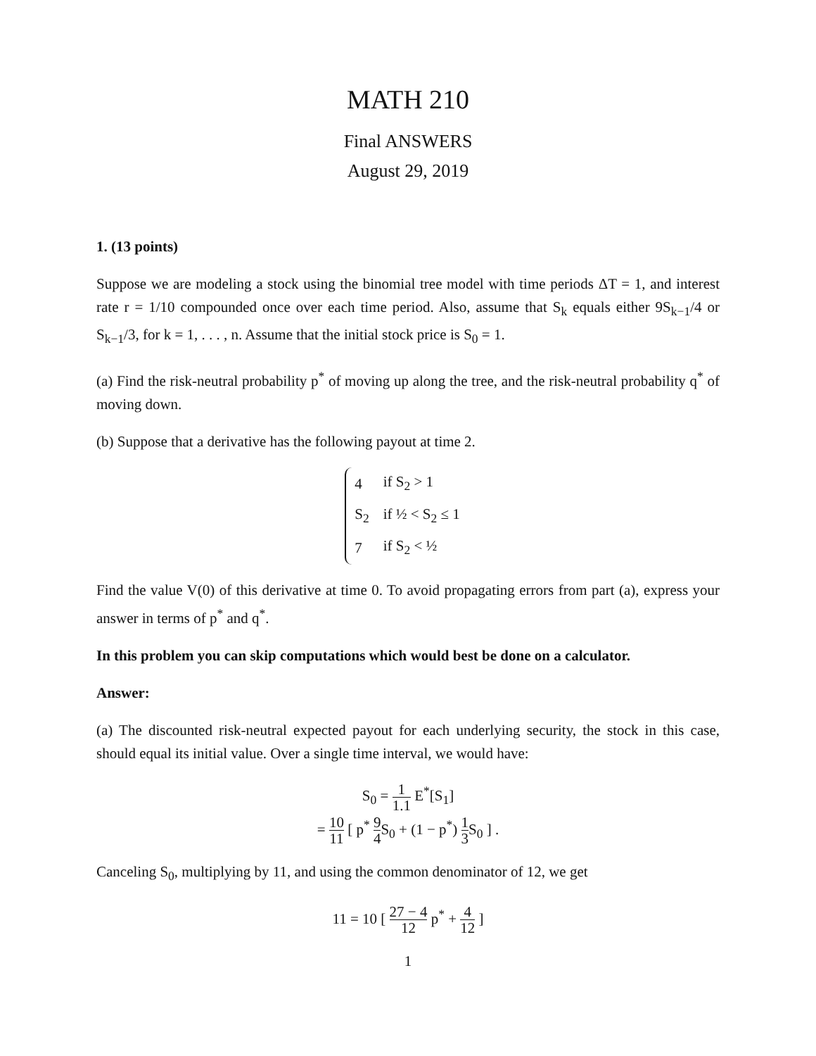MATH 210
Final ANSWERS
August 29, 2019
1. (13 points)
Suppose we are modeling a stock using the binomial tree model with time periods ΔT = 1, and interest rate r = 1/10 compounded once over each time period. Also, assume that S<sub>k</sub> equals either 9S<sub>k−1</sub>/4 or S<sub>k−1</sub>/3, for k = 1, . . . , n. Assume that the initial stock price is S<sub>0</sub> = 1.
(a) Find the risk-neutral probability p<sup>*</sup> of moving up along the tree, and the risk-neutral probability q<sup>*</sup> of moving down.
(b) Suppose that a derivative has the following payout at time 2.
| 4 | if S<sub>2</sub> > 1 |
| S<sub>2</sub> | if ½ < S<sub>2</sub> ≤ 1 |
| 7 | if S<sub>2</sub> < ½ |
Find the value V(0) of this derivative at time 0. To avoid propagating errors from part (a), express your answer in terms of p<sup>*</sup> and q<sup>*</sup>.
In this problem you can skip computations which would best be done on a calculator.
Answer:
(a) The discounted risk-neutral expected payout for each underlying security, the stock in this case, should equal its initial value. Over a single time interval, we would have:
S<sub>0</sub> = 1 1.1 E<sup>*</sup>[S<sub>1</sub>]
= 10 11 [ p<sup>*</sup> 9 4 S<sub>0</sub> + (1 − p<sup>*</sup>) 1 3 S<sub>0</sub> ] .
Canceling S<sub>0</sub>, multiplying by 11, and using the common denominator of 12, we get
11 = 10 [ 27 − 4 12 p<sup>*</sup> + 4 12 ]
1